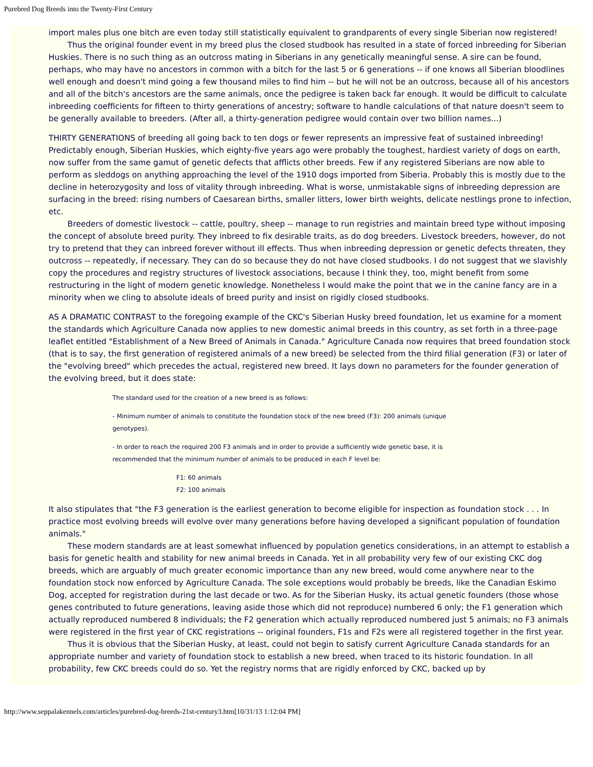Purebred Dog Breeds into the Twenty-First Century
import males plus one bitch are even today still statistically equivalent to grandparents of every single Siberian now registered!
Thus the original founder event in my breed plus the closed studbook has resulted in a state of forced inbreeding for Siberian Huskies. There is no such thing as an outcross mating in Siberians in any genetically meaningful sense. A sire can be found, perhaps, who may have no ancestors in common with a bitch for the last 5 or 6 generations -- if one knows all Siberian bloodlines well enough and doesn't mind going a few thousand miles to find him -- but he will not be an outcross, because all of his ancestors and all of the bitch's ancestors are the same animals, once the pedigree is taken back far enough. It would be difficult to calculate inbreeding coefficients for fifteen to thirty generations of ancestry; software to handle calculations of that nature doesn't seem to be generally available to breeders. (After all, a thirty-generation pedigree would contain over two billion names...)
THIRTY GENERATIONS of breeding all going back to ten dogs or fewer represents an impressive feat of sustained inbreeding! Predictably enough, Siberian Huskies, which eighty-five years ago were probably the toughest, hardiest variety of dogs on earth, now suffer from the same gamut of genetic defects that afflicts other breeds. Few if any registered Siberians are now able to perform as sleddogs on anything approaching the level of the 1910 dogs imported from Siberia. Probably this is mostly due to the decline in heterozygosity and loss of vitality through inbreeding. What is worse, unmistakable signs of inbreeding depression are surfacing in the breed: rising numbers of Caesarean births, smaller litters, lower birth weights, delicate nestlings prone to infection, etc.
Breeders of domestic livestock -- cattle, poultry, sheep -- manage to run registries and maintain breed type without imposing the concept of absolute breed purity. They inbreed to fix desirable traits, as do dog breeders. Livestock breeders, however, do not try to pretend that they can inbreed forever without ill effects. Thus when inbreeding depression or genetic defects threaten, they outcross -- repeatedly, if necessary. They can do so because they do not have closed studbooks. I do not suggest that we slavishly copy the procedures and registry structures of livestock associations, because I think they, too, might benefit from some restructuring in the light of modern genetic knowledge. Nonetheless I would make the point that we in the canine fancy are in a minority when we cling to absolute ideals of breed purity and insist on rigidly closed studbooks.
AS A DRAMATIC CONTRAST to the foregoing example of the CKC's Siberian Husky breed foundation, let us examine for a moment the standards which Agriculture Canada now applies to new domestic animal breeds in this country, as set forth in a three-page leaflet entitled "Establishment of a New Breed of Animals in Canada." Agriculture Canada now requires that breed foundation stock (that is to say, the first generation of registered animals of a new breed) be selected from the third filial generation (F3) or later of the "evolving breed" which precedes the actual, registered new breed. It lays down no parameters for the founder generation of the evolving breed, but it does state:
The standard used for the creation of a new breed is as follows:
- Minimum number of animals to constitute the foundation stock of the new breed (F3): 200 animals (unique genotypes).
- In order to reach the required 200 F3 animals and in order to provide a sufficiently wide genetic base, it is recommended that the minimum number of animals to be produced in each F level be:
F1: 60 animals
F2: 100 animals
It also stipulates that "the F3 generation is the earliest generation to become eligible for inspection as foundation stock . . . In practice most evolving breeds will evolve over many generations before having developed a significant population of foundation animals."
These modern standards are at least somewhat influenced by population genetics considerations, in an attempt to establish a basis for genetic health and stability for new animal breeds in Canada. Yet in all probability very few of our existing CKC dog breeds, which are arguably of much greater economic importance than any new breed, would come anywhere near to the foundation stock now enforced by Agriculture Canada. The sole exceptions would probably be breeds, like the Canadian Eskimo Dog, accepted for registration during the last decade or two. As for the Siberian Husky, its actual genetic founders (those whose genes contributed to future generations, leaving aside those which did not reproduce) numbered 6 only; the F1 generation which actually reproduced numbered 8 individuals; the F2 generation which actually reproduced numbered just 5 animals; no F3 animals were registered in the first year of CKC registrations -- original founders, F1s and F2s were all registered together in the first year.
Thus it is obvious that the Siberian Husky, at least, could not begin to satisfy current Agriculture Canada standards for an appropriate number and variety of foundation stock to establish a new breed, when traced to its historic foundation. In all probability, few CKC breeds could do so. Yet the registry norms that are rigidly enforced by CKC, backed up by
http://www.seppalakennels.com/articles/purebred-dog-breeds-21st-century3.htm[10/31/13 1:12:04 PM]